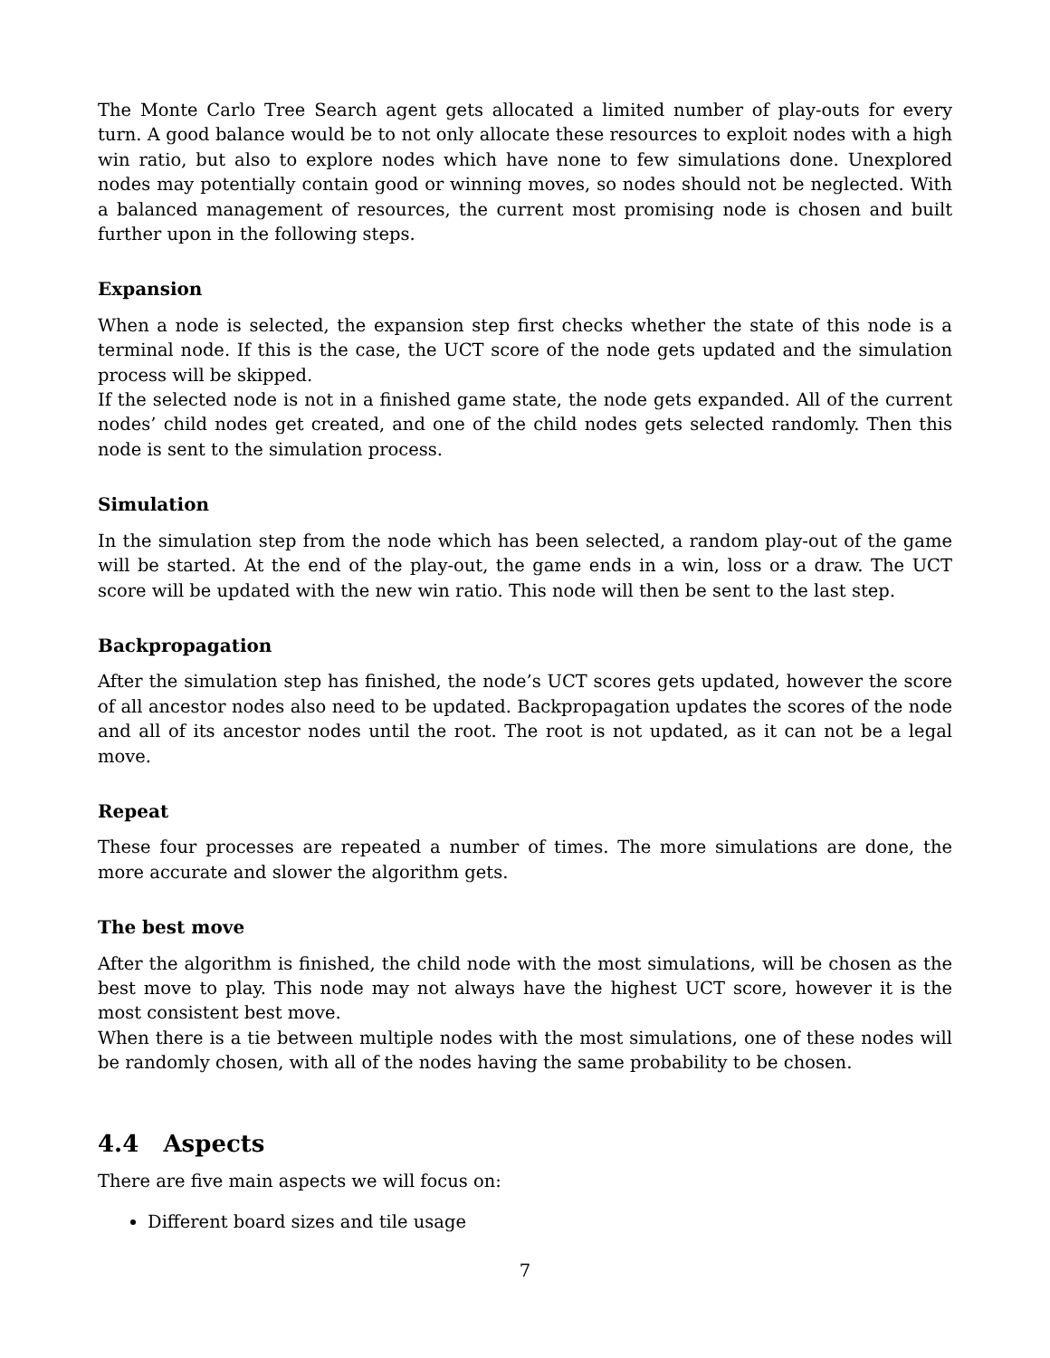The Monte Carlo Tree Search agent gets allocated a limited number of play-outs for every turn. A good balance would be to not only allocate these resources to exploit nodes with a high win ratio, but also to explore nodes which have none to few simulations done. Unexplored nodes may potentially contain good or winning moves, so nodes should not be neglected. With a balanced management of resources, the current most promising node is chosen and built further upon in the following steps.
Expansion
When a node is selected, the expansion step first checks whether the state of this node is a terminal node. If this is the case, the UCT score of the node gets updated and the simulation process will be skipped.
If the selected node is not in a finished game state, the node gets expanded. All of the current nodes’ child nodes get created, and one of the child nodes gets selected randomly. Then this node is sent to the simulation process.
Simulation
In the simulation step from the node which has been selected, a random play-out of the game will be started. At the end of the play-out, the game ends in a win, loss or a draw. The UCT score will be updated with the new win ratio. This node will then be sent to the last step.
Backpropagation
After the simulation step has finished, the node’s UCT scores gets updated, however the score of all ancestor nodes also need to be updated. Backpropagation updates the scores of the node and all of its ancestor nodes until the root. The root is not updated, as it can not be a legal move.
Repeat
These four processes are repeated a number of times. The more simulations are done, the more accurate and slower the algorithm gets.
The best move
After the algorithm is finished, the child node with the most simulations, will be chosen as the best move to play. This node may not always have the highest UCT score, however it is the most consistent best move.
When there is a tie between multiple nodes with the most simulations, one of these nodes will be randomly chosen, with all of the nodes having the same probability to be chosen.
4.4 Aspects
There are five main aspects we will focus on:
Different board sizes and tile usage
7